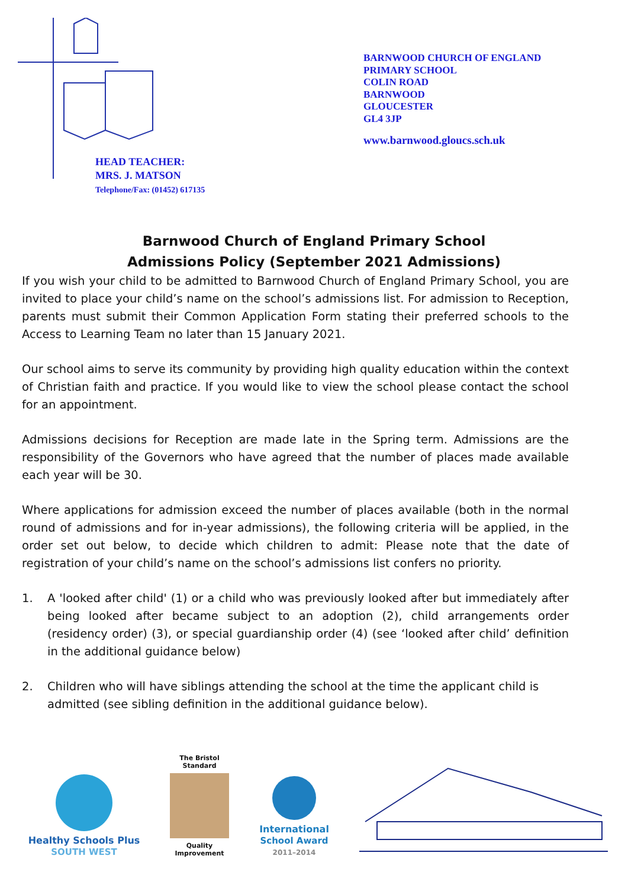HEAD TEACHER:
MRS. J. MATSON
Telephone/Fax: (01452) 617135
BARNWOOD CHURCH OF ENGLAND
PRIMARY SCHOOL
COLIN ROAD
BARNWOOD
GLOUCESTER
GL4 3JP
www.barnwood.gloucs.sch.uk
Barnwood Church of England Primary School
Admissions Policy (September 2021 Admissions)
If you wish your child to be admitted to Barnwood Church of England Primary School, you are invited to place your child’s name on the school’s admissions list. For admission to Reception, parents must submit their Common Application Form stating their preferred schools to the Access to Learning Team no later than 15 January 2021.
Our school aims to serve its community by providing high quality education within the context of Christian faith and practice. If you would like to view the school please contact the school for an appointment.
Admissions decisions for Reception are made late in the Spring term. Admissions are the responsibility of the Governors who have agreed that the number of places made available each year will be 30.
Where applications for admission exceed the number of places available (both in the normal round of admissions and for in-year admissions), the following criteria will be applied, in the order set out below, to decide which children to admit: Please note that the date of registration of your child’s name on the school’s admissions list confers no priority.
1. A 'looked after child' (1) or a child who was previously looked after but immediately after being looked after became subject to an adoption (2), child arrangements order (residency order) (3), or special guardianship order (4) (see ‘looked after child’ definition in the additional guidance below)
2. Children who will have siblings attending the school at the time the applicant child is admitted (see sibling definition in the additional guidance below).
Healthy Schools Plus
SOUTH WEST
The Bristol Standard
Quality Improvement
International
School Award
2011–2014